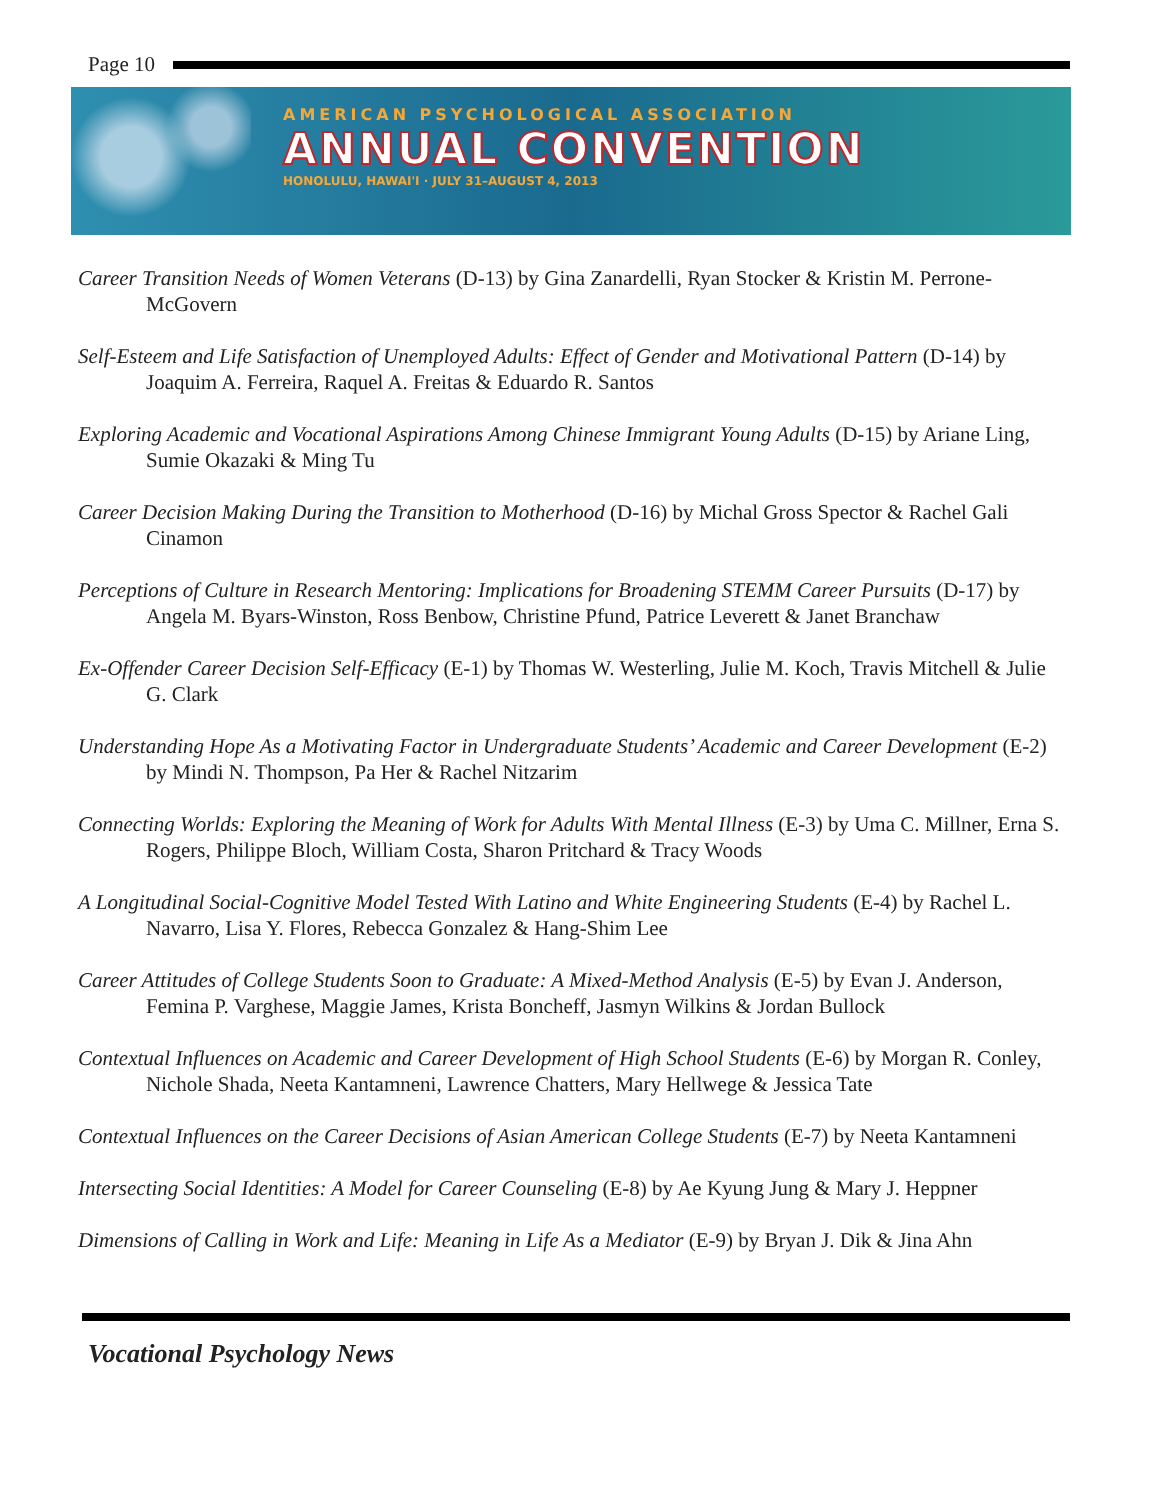Page 10
AMERICAN PSYCHOLOGICAL ASSOCIATION
ANNUAL CONVENTION
HONOLULU, HAWAI'I · JULY 31–AUGUST 4, 2013
Career Transition Needs of Women Veterans (D-13) by Gina Zanardelli, Ryan Stocker & Kristin M. Perrone-McGovern
Self-Esteem and Life Satisfaction of Unemployed Adults: Effect of Gender and Motivational Pattern (D-14) by Joaquim A. Ferreira, Raquel A. Freitas & Eduardo R. Santos
Exploring Academic and Vocational Aspirations Among Chinese Immigrant Young Adults (D-15) by Ariane Ling, Sumie Okazaki & Ming Tu
Career Decision Making During the Transition to Motherhood (D-16) by Michal Gross Spector & Rachel Gali Cinamon
Perceptions of Culture in Research Mentoring: Implications for Broadening STEMM Career Pursuits (D-17) by Angela M. Byars-Winston, Ross Benbow, Christine Pfund, Patrice Leverett & Janet Branchaw
Ex-Offender Career Decision Self-Efficacy (E-1) by Thomas W. Westerling, Julie M. Koch, Travis Mitchell & Julie G. Clark
Understanding Hope As a Motivating Factor in Undergraduate Students’ Academic and Career Development (E-2) by Mindi N. Thompson, Pa Her & Rachel Nitzarim
Connecting Worlds: Exploring the Meaning of Work for Adults With Mental Illness (E-3) by Uma C. Millner, Erna S. Rogers, Philippe Bloch, William Costa, Sharon Pritchard & Tracy Woods
A Longitudinal Social-Cognitive Model Tested With Latino and White Engineering Students (E-4) by Rachel L. Navarro, Lisa Y. Flores, Rebecca Gonzalez & Hang-Shim Lee
Career Attitudes of College Students Soon to Graduate: A Mixed-Method Analysis (E-5) by Evan J. Anderson, Femina P. Varghese, Maggie James, Krista Boncheff, Jasmyn Wilkins & Jordan Bullock
Contextual Influences on Academic and Career Development of High School Students (E-6) by Morgan R. Conley, Nichole Shada, Neeta Kantamneni, Lawrence Chatters, Mary Hellwege & Jessica Tate
Contextual Influences on the Career Decisions of Asian American College Students (E-7) by Neeta Kantamneni
Intersecting Social Identities: A Model for Career Counseling (E-8) by Ae Kyung Jung & Mary J. Heppner
Dimensions of Calling in Work and Life: Meaning in Life As a Mediator (E-9) by Bryan J. Dik & Jina Ahn
Vocational Psychology News